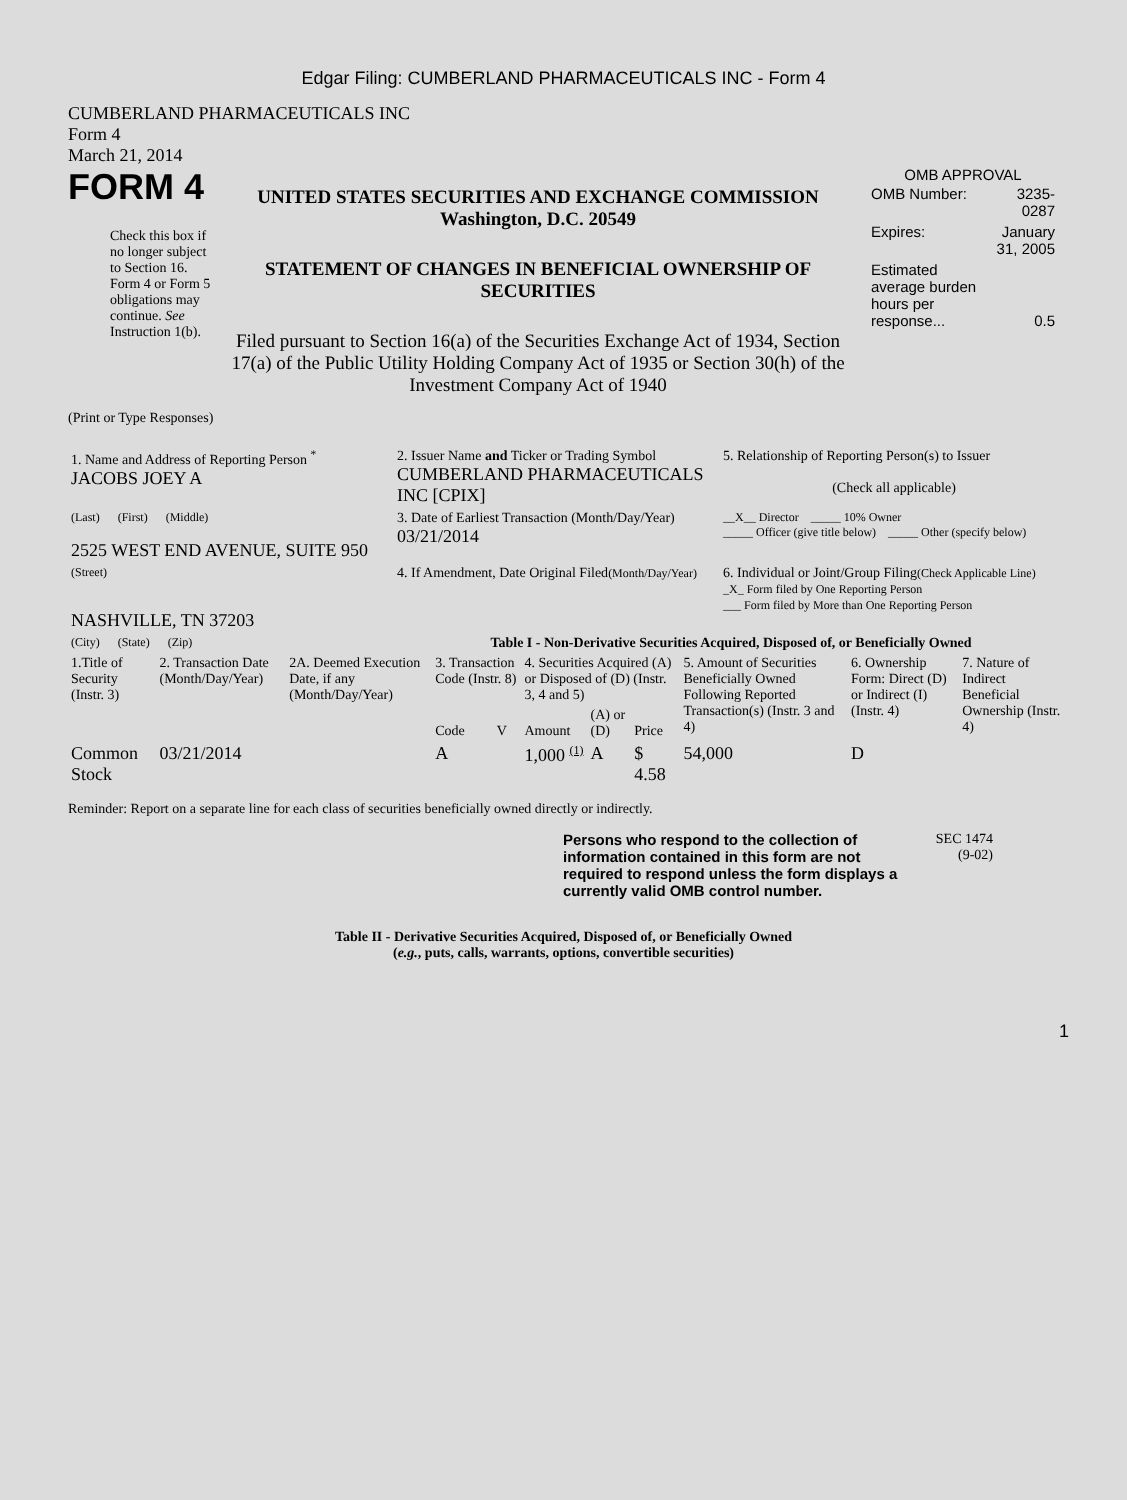Edgar Filing: CUMBERLAND PHARMACEUTICALS INC - Form 4
CUMBERLAND PHARMACEUTICALS INC
Form 4
March 21, 2014
FORM 4
Check this box if no longer subject to Section 16. Form 4 or Form 5 obligations may continue. See Instruction 1(b).
UNITED STATES SECURITIES AND EXCHANGE COMMISSION
Washington, D.C. 20549
STATEMENT OF CHANGES IN BENEFICIAL OWNERSHIP OF SECURITIES
Filed pursuant to Section 16(a) of the Securities Exchange Act of 1934, Section 17(a) of the Public Utility Holding Company Act of 1935 or Section 30(h) of the Investment Company Act of 1940
OMB APPROVAL
| OMB Number: | 3235-0287 |
| Expires: | January 31, 2005 |
| Estimated average burden hours per response... | 0.5 |
(Print or Type Responses)
| 1. Name and Address of Reporting Person <sup>*</sup> JACOBS JOEY A | 2. Issuer Name and Ticker or Trading Symbol CUMBERLAND PHARMACEUTICALS INC [CPIX] | 5. Relationship of Reporting Person(s) to Issuer (Check all applicable) |
| (Last) (First) (Middle) 2525 WEST END AVENUE, SUITE 950 | 3. Date of Earliest Transaction (Month/Day/Year) 03/21/2014 | __X__ Director _____ 10% Owner _____ Officer (give title below) _____ Other (specify below) |
| (Street) NASHVILLE, TN 37203 | 4. If Amendment, Date Original Filed (Month/Day/Year) | 6. Individual or Joint/Group Filing (Check Applicable Line) _X_ Form filed by One Reporting Person ___ Form filed by More than One Reporting Person |
| (City) (State) (Zip) | Table I - Non-Derivative Securities Acquired, Disposed of, or Beneficially Owned | |
| 1.Title of Security (Instr. 3) | 2. Transaction Date (Month/Day/Year) | 2A. Deemed Execution Date, if any (Month/Day/Year) | 3. Transaction Code (Instr. 8) | | 4. Securities Acquired (A) or Disposed of (D) (Instr. 3, 4 and 5) | | | 5. Amount of Securities Beneficially Owned Following Reported Transaction(s) (Instr. 3 and 4) | 6. Ownership Form: Direct (D) or Indirect (I) (Instr. 4) | 7. Nature of Indirect Beneficial Ownership (Instr. 4) |
| --- | --- | --- | --- | --- | --- | --- | --- | --- | --- | --- |
| | | | Code | V | Amount | (A) or (D) | Price | | | |
| Common Stock | 03/21/2014 | | A | | 1,000 <sup>(1)</sup> | A | $ 4.58 | 54,000 | D | |
Reminder: Report on a separate line for each class of securities beneficially owned directly or indirectly.
Persons who respond to the collection of information contained in this form are not required to respond unless the form displays a currently valid OMB control number.
SEC 1474
(9-02)
Table II - Derivative Securities Acquired, Disposed of, or Beneficially Owned
(e.g., puts, calls, warrants, options, convertible securities)
1